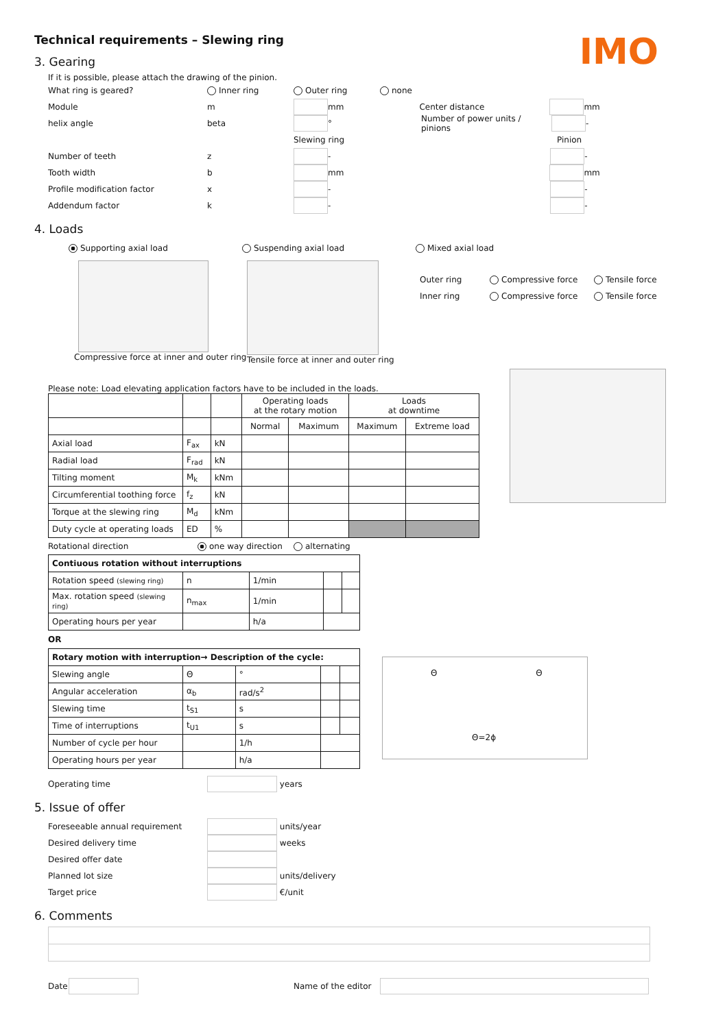IMO
Technical requirements – Slewing ring
3. Gearing
If it is possible, please attach the drawing of the pinion.
What ring is geared? Inner ring Outer ring none
Module m mm Center distance mm
helix angle beta ° Number of power units / pinions -
Slewing ring Pinion
Number of teeth z - -
Tooth width b mm mm
Profile modification factor x - -
Addendum factor k - -
4. Loads
Supporting axial load Suspending axial load Mixed axial load
Compressive force at inner and outer ring
Tensile force at inner and outer ring
Outer ring Compressive force Tensile force
Inner ring Compressive force Tensile force
Please note: Load elevating application factors have to be included in the loads.
| | | | Operating loads at the rotary motion | | Loads at downtime | |
| | | | Normal | Maximum | Maximum | Extreme load |
| Axial load | F<sub>ax</sub> | kN | | | | |
| Radial load | F<sub>rad</sub> | kN | | | | |
| Tilting moment | M<sub>k</sub> | kNm | | | | |
| Circumferential toothing force | f<sub>z</sub> | kN | | | | |
| Torque at the slewing ring | M<sub>d</sub> | kNm | | | | |
| Duty cycle at operating loads | ED | % | | | | |
Rotational direction one way direction alternating
| Contiuous rotation without interruptions | | | | |
| --- | --- | --- | --- | --- |
| Rotation speed (slewing ring) | n | 1/min | | |
| Max. rotation speed (slewing ring) | n<sub>max</sub> | 1/min | | |
| Operating hours per year | | h/a | | |
OR
| Rotary motion with interruption→ Description of the cycle: | | | | |
| --- | --- | --- | --- | --- |
| Slewing angle | Θ | ° | | |
| Angular acceleration | α<sub>b</sub> | rad/s<sup>2</sup> | | |
| Slewing time | t<sub>S1</sub> | s | | |
| Time of interruptions | t<sub>U1</sub> | s | | |
| Number of cycle per hour | | 1/h | | |
| Operating hours per year | | h/a | | |
Θ Θ
Θ=2ϕ
Operating time years
5. Issue of offer
Foreseeable annual requirement units/year
Desired delivery time weeks
Desired offer date
Planned lot size units/delivery
Target price €/unit
6. Comments
Date Name of the editor